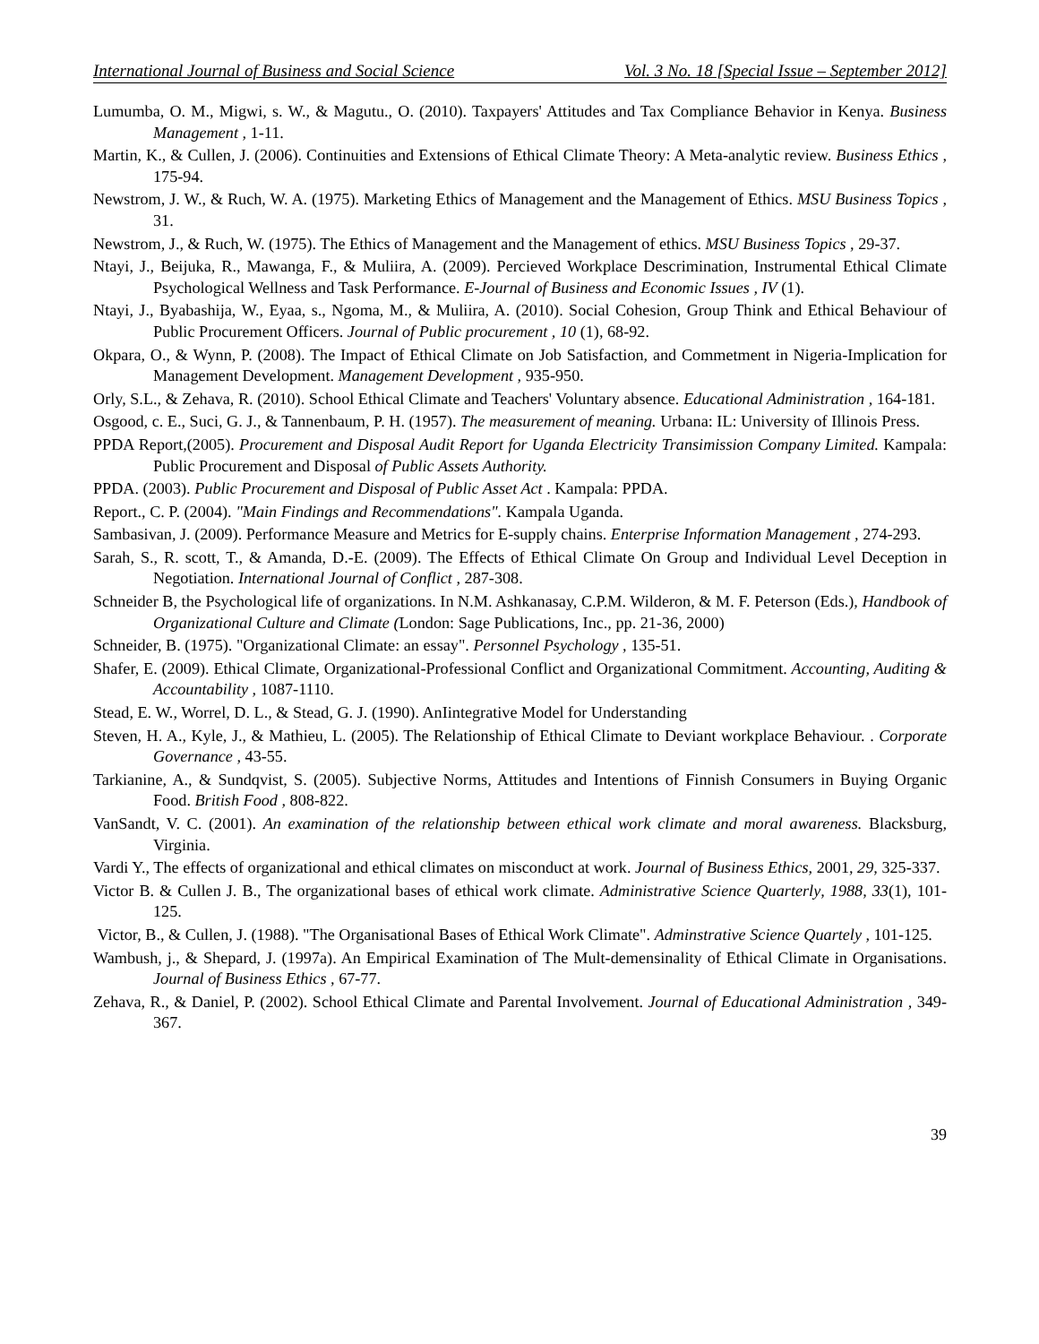International Journal of Business and Social Science Vol. 3 No. 18 [Special Issue – September 2012]
Lumumba, O. M., Migwi, s. W., & Magutu., O. (2010). Taxpayers' Attitudes and Tax Compliance Behavior in Kenya. Business Management , 1-11.
Martin, K., & Cullen, J. (2006). Continuities and Extensions of Ethical Climate Theory: A Meta-analytic review. Business Ethics , 175-94.
Newstrom, J. W., & Ruch, W. A. (1975). Marketing Ethics of Management and the Management of Ethics. MSU Business Topics , 31.
Newstrom, J., & Ruch, W. (1975). The Ethics of Management and the Management of ethics. MSU Business Topics , 29-37.
Ntayi, J., Beijuka, R., Mawanga, F., & Muliira, A. (2009). Percieved Workplace Descrimination, Instrumental Ethical Climate Psychological Wellness and Task Performance. E-Journal of Business and Economic Issues , IV (1).
Ntayi, J., Byabashija, W., Eyaa, s., Ngoma, M., & Muliira, A. (2010). Social Cohesion, Group Think and Ethical Behaviour of Public Procurement Officers. Journal of Public procurement , 10 (1), 68-92.
Okpara, O., & Wynn, P. (2008). The Impact of Ethical Climate on Job Satisfaction, and Commetment in Nigeria-Implication for Management Development. Management Development , 935-950.
Orly, S.L., & Zehava, R. (2010). School Ethical Climate and Teachers' Voluntary absence. Educational Administration , 164-181.
Osgood, c. E., Suci, G. J., & Tannenbaum, P. H. (1957). The measurement of meaning. Urbana: IL: University of Illinois Press.
PPDA Report,(2005). Procurement and Disposal Audit Report for Uganda Electricity Transimission Company Limited. Kampala: Public Procurement and Disposal of Public Assets Authority.
PPDA. (2003). Public Procurement and Disposal of Public Asset Act . Kampala: PPDA.
Report., C. P. (2004). "Main Findings and Recommendations". Kampala Uganda.
Sambasivan, J. (2009). Performance Measure and Metrics for E-supply chains. Enterprise Information Management , 274-293.
Sarah, S., R. scott, T., & Amanda, D.-E. (2009). The Effects of Ethical Climate On Group and Individual Level Deception in Negotiation. International Journal of Conflict , 287-308.
Schneider B, the Psychological life of organizations. In N.M. Ashkanasay, C.P.M. Wilderon, & M. F. Peterson (Eds.), Handbook of Organizational Culture and Climate (London: Sage Publications, Inc., pp. 21-36, 2000)
Schneider, B. (1975). "Organizational Climate: an essay". Personnel Psychology , 135-51.
Shafer, E. (2009). Ethical Climate, Organizational-Professional Conflict and Organizational Commitment. Accounting, Auditing & Accountability , 1087-1110.
Stead, E. W., Worrel, D. L., & Stead, G. J. (1990). AnIintegrative Model for Understanding
Steven, H. A., Kyle, J., & Mathieu, L. (2005). The Relationship of Ethical Climate to Deviant workplace Behaviour. . Corporate Governance , 43-55.
Tarkianine, A., & Sundqvist, S. (2005). Subjective Norms, Attitudes and Intentions of Finnish Consumers in Buying Organic Food. British Food , 808-822.
VanSandt, V. C. (2001). An examination of the relationship between ethical work climate and moral awareness. Blacksburg, Virginia.
Vardi Y., The effects of organizational and ethical climates on misconduct at work. Journal of Business Ethics, 2001, 29, 325-337.
Victor B. & Cullen J. B., The organizational bases of ethical work climate. Administrative Science Quarterly, 1988, 33(1), 101-125.
Victor, B., & Cullen, J. (1988). "The Organisational Bases of Ethical Work Climate". Adminstrative Science Quartely , 101-125.
Wambush, j., & Shepard, J. (1997a). An Empirical Examination of The Mult-demensinality of Ethical Climate in Organisations. Journal of Business Ethics , 67-77.
Zehava, R., & Daniel, P. (2002). School Ethical Climate and Parental Involvement. Journal of Educational Administration , 349-367.
39